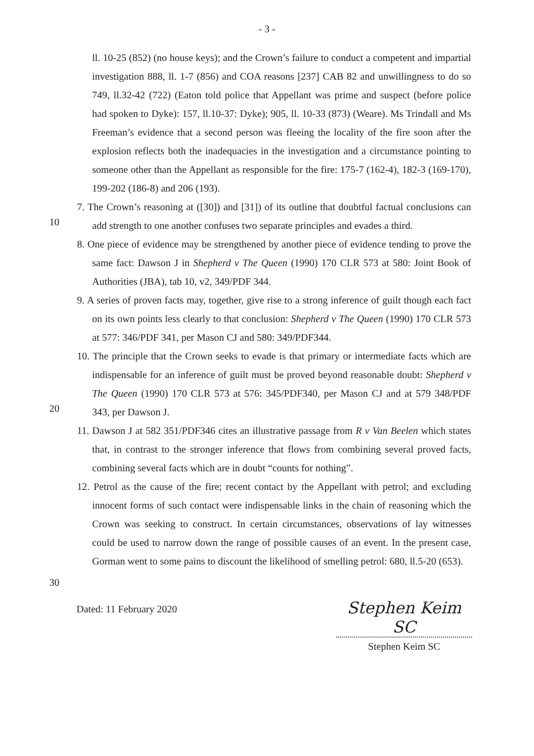- 3 -
ll. 10-25 (852) (no house keys); and the Crown’s failure to conduct a competent and impartial investigation 888, ll. 1-7 (856) and COA reasons [237] CAB 82 and unwillingness to do so 749, ll.32-42 (722) (Eaton told police that Appellant was prime and suspect (before police had spoken to Dyke): 157, ll.10-37: Dyke); 905, ll. 10-33 (873) (Weare). Ms Trindall and Ms Freeman’s evidence that a second person was fleeing the locality of the fire soon after the explosion reflects both the inadequacies in the investigation and a circumstance pointing to someone other than the Appellant as responsible for the fire: 175-7 (162-4), 182-3 (169-170), 199-202 (186-8) and 206 (193).
7. The Crown’s reasoning at ([30]) and [31]) of its outline that doubtful factual conclusions can add strength to one another confuses two separate principles and evades a third.
10
8. One piece of evidence may be strengthened by another piece of evidence tending to prove the same fact: Dawson J in Shepherd v The Queen (1990) 170 CLR 573 at 580: Joint Book of Authorities (JBA), tab 10, v2, 349/PDF 344.
9. A series of proven facts may, together, give rise to a strong inference of guilt though each fact on its own points less clearly to that conclusion: Shepherd v The Queen (1990) 170 CLR 573 at 577: 346/PDF 341, per Mason CJ and 580: 349/PDF344.
10. The principle that the Crown seeks to evade is that primary or intermediate facts which are indispensable for an inference of guilt must be proved beyond reasonable doubt: Shepherd v The Queen (1990) 170 CLR 573 at 576: 345/PDF340, per Mason CJ and at 579 348/PDF 343, per Dawson J.
20
11. Dawson J at 582 351/PDF346 cites an illustrative passage from R v Van Beelen which states that, in contrast to the stronger inference that flows from combining several proved facts, combining several facts which are in doubt “counts for nothing”.
12. Petrol as the cause of the fire; recent contact by the Appellant with petrol; and excluding innocent forms of such contact were indispensable links in the chain of reasoning which the Crown was seeking to construct. In certain circumstances, observations of lay witnesses could be used to narrow down the range of possible causes of an event. In the present case, Gorman went to some pains to discount the likelihood of smelling petrol: 680, ll.5-20 (653).
30
Dated: 11 February 2020
Stephen Keim SC
Stephen Keim SC